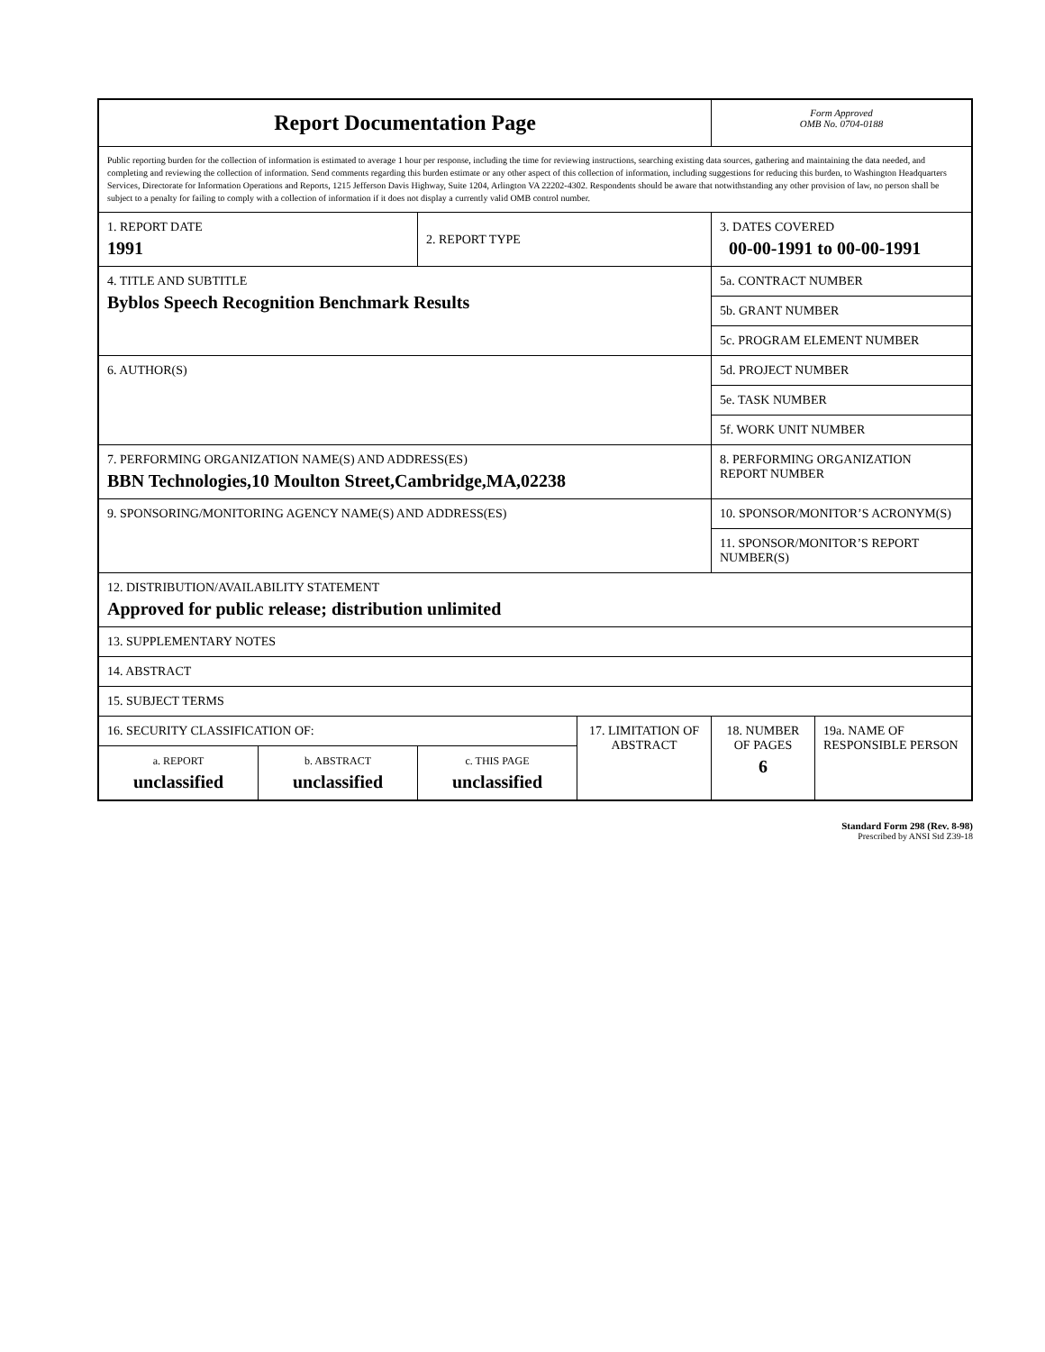| Report Documentation Page | | | | Form Approved OMB No. 0704-0188 | |
| Public reporting burden for the collection of information is estimated to average 1 hour per response, including the time for reviewing instructions, searching existing data sources, gathering and maintaining the data needed, and completing and reviewing the collection of information. Send comments regarding this burden estimate or any other aspect of this collection of information, including suggestions for reducing this burden, to Washington Headquarters Services, Directorate for Information Operations and Reports, 1215 Jefferson Davis Highway, Suite 1204, Arlington VA 22202-4302. Respondents should be aware that notwithstanding any other provision of law, no person shall be subject to a penalty for failing to comply with a collection of information if it does not display a currently valid OMB control number. | | | | | |
| 1. REPORT DATE 1991 | | 2. REPORT TYPE | | 3. DATES COVERED 00-00-1991 to 00-00-1991 | |
| 4. TITLE AND SUBTITLE Byblos Speech Recognition Benchmark Results | | | | 5a. CONTRACT NUMBER | |
| | | | | 5b. GRANT NUMBER | |
| | | | | 5c. PROGRAM ELEMENT NUMBER | |
| 6. AUTHOR(S) | | | | 5d. PROJECT NUMBER | |
| | | | | 5e. TASK NUMBER | |
| | | | | 5f. WORK UNIT NUMBER | |
| 7. PERFORMING ORGANIZATION NAME(S) AND ADDRESS(ES) BBN Technologies,10 Moulton Street,Cambridge,MA,02238 | | | | 8. PERFORMING ORGANIZATION REPORT NUMBER | |
| 9. SPONSORING/MONITORING AGENCY NAME(S) AND ADDRESS(ES) | | | | 10. SPONSOR/MONITOR’S ACRONYM(S) | |
| | | | | 11. SPONSOR/MONITOR’S REPORT NUMBER(S) | |
| 12. DISTRIBUTION/AVAILABILITY STATEMENT Approved for public release; distribution unlimited | | | | | |
| 13. SUPPLEMENTARY NOTES | | | | | |
| 14. ABSTRACT | | | | | |
| 15. SUBJECT TERMS | | | | | |
| 16. SECURITY CLASSIFICATION OF: | | | 17. LIMITATION OF ABSTRACT | 18. NUMBER OF PAGES 6 | 19a. NAME OF RESPONSIBLE PERSON |
| a. REPORT unclassified | b. ABSTRACT unclassified | c. THIS PAGE unclassified | | | |
Standard Form 298 (Rev. 8-98)
Prescribed by ANSI Std Z39-18